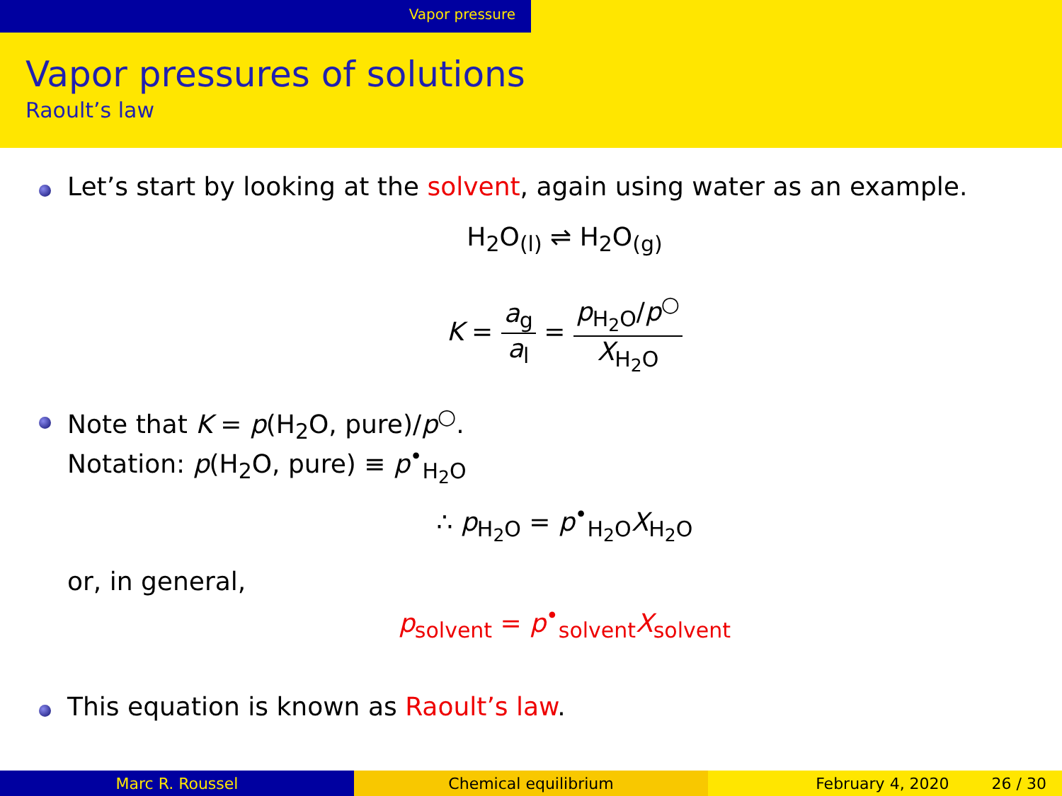Vapor pressure
Vapor pressures of solutions
Raoult’s law
Let’s start by looking at the solvent, again using water as an example.
H<sub>2</sub>O<sub>(l)</sub> ⇌ H<sub>2</sub>O<sub>(g)</sub>
K = a<sub>g</sub> a<sub>l</sub> = p<sub>H<sub>2</sub>O</sub>/p<sup>○</sup> X<sub>H<sub>2</sub>O</sub>
Note that K = p(H<sub>2</sub>O, pure)/p<sup>○</sup>.
Notation: p(H<sub>2</sub>O, pure) ≡ p<sup>•</sup><sub>H<sub>2</sub>O</sub>
∴ p<sub>H<sub>2</sub>O</sub> = p<sup>•</sup><sub>H<sub>2</sub>O</sub>X<sub>H<sub>2</sub>O</sub>
or, in general,
p<sub>solvent</sub> = p<sup>•</sup><sub>solvent</sub>X<sub>solvent</sub>
This equation is known as Raoult’s law.
Marc R. Roussel Chemical equilibrium February 4, 2020 26 / 30